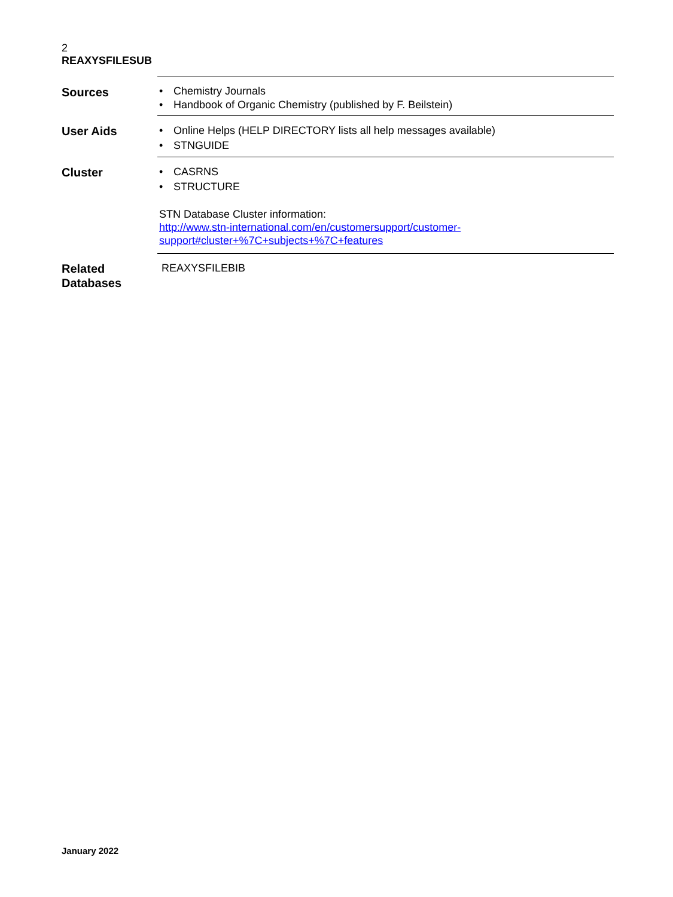2
REAXYSFILESUB
Sources
• Chemistry Journals
• Handbook of Organic Chemistry (published by F. Beilstein)
User Aids
• Online Helps (HELP DIRECTORY lists all help messages available)
• STNGUIDE
Cluster
• CASRNS
• STRUCTURE
STN Database Cluster information:
http://www.stn-international.com/en/customersupport/customer-
support#cluster+%7C+subjects+%7C+features
Related
Databases
REAXYSFILEBIB
January 2022